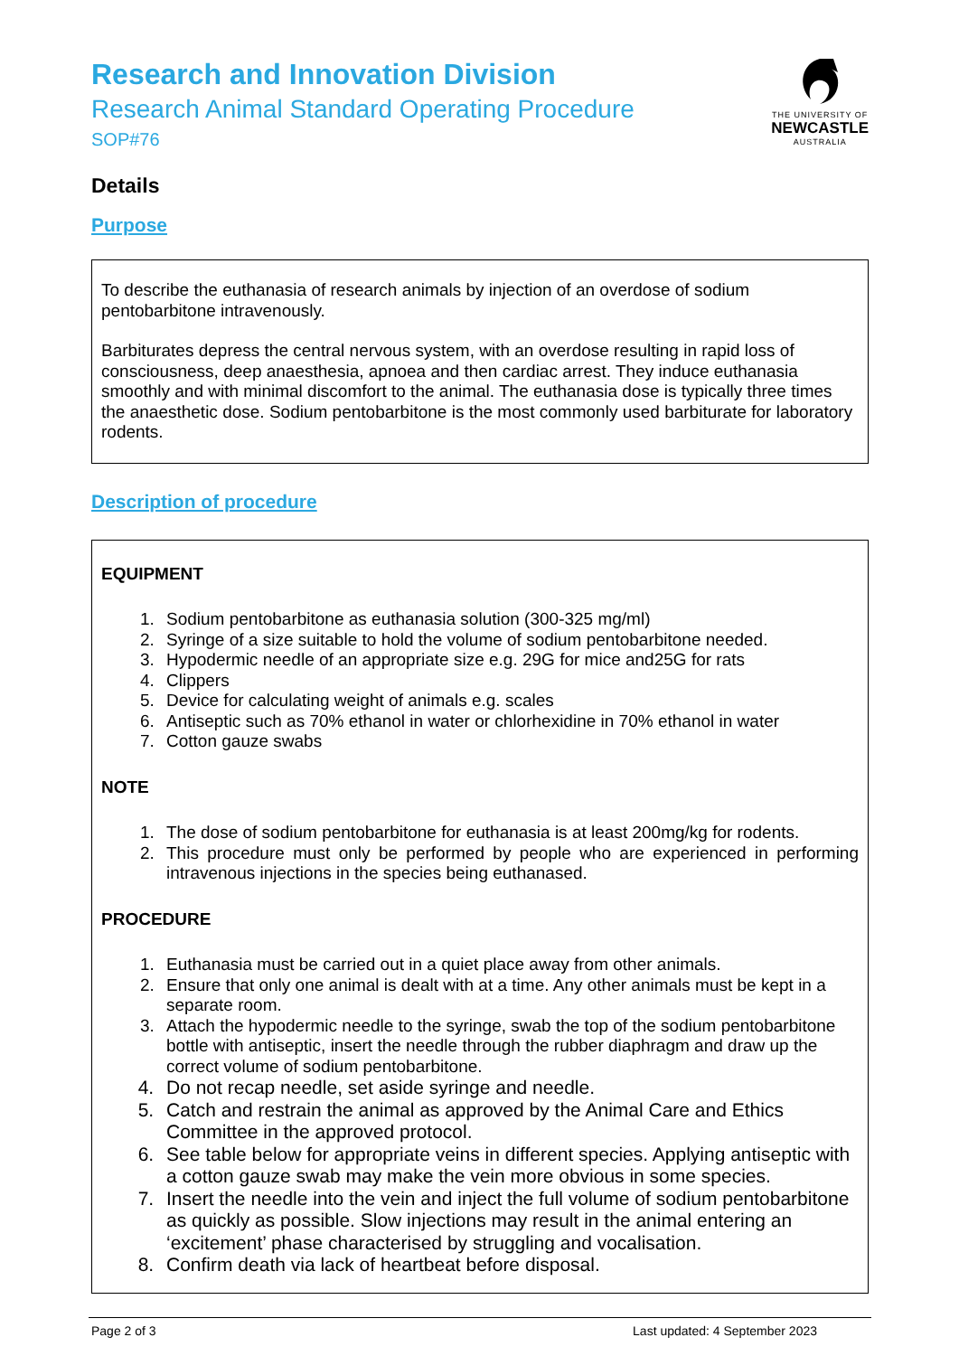Research and Innovation Division
Research Animal Standard Operating Procedure
SOP#76
THE UNIVERSITY OF
NEWCASTLE
AUSTRALIA
Details
Purpose
To describe the euthanasia of research animals by injection of an overdose of sodium pentobarbitone intravenously.
Barbiturates depress the central nervous system, with an overdose resulting in rapid loss of consciousness, deep anaesthesia, apnoea and then cardiac arrest. They induce euthanasia smoothly and with minimal discomfort to the animal. The euthanasia dose is typically three times the anaesthetic dose. Sodium pentobarbitone is the most commonly used barbiturate for laboratory rodents.
Description of procedure
EQUIPMENT
1. Sodium pentobarbitone as euthanasia solution (300-325 mg/ml)
2. Syringe of a size suitable to hold the volume of sodium pentobarbitone needed.
3. Hypodermic needle of an appropriate size e.g. 29G for mice and25G for rats
4. Clippers
5. Device for calculating weight of animals e.g. scales
6. Antiseptic such as 70% ethanol in water or chlorhexidine in 70% ethanol in water
7. Cotton gauze swabs
NOTE
1. The dose of sodium pentobarbitone for euthanasia is at least 200mg/kg for rodents.
2. This procedure must only be performed by people who are experienced in performing intravenous injections in the species being euthanased.
PROCEDURE
1. Euthanasia must be carried out in a quiet place away from other animals.
2. Ensure that only one animal is dealt with at a time. Any other animals must be kept in a separate room.
3. Attach the hypodermic needle to the syringe, swab the top of the sodium pentobarbitone bottle with antiseptic, insert the needle through the rubber diaphragm and draw up the correct volume of sodium pentobarbitone.
4. Do not recap needle, set aside syringe and needle.
5. Catch and restrain the animal as approved by the Animal Care and Ethics Committee in the approved protocol.
6. See table below for appropriate veins in different species. Applying antiseptic with a cotton gauze swab may make the vein more obvious in some species.
7. Insert the needle into the vein and inject the full volume of sodium pentobarbitone as quickly as possible. Slow injections may result in the animal entering an ‘excitement’ phase characterised by struggling and vocalisation.
8. Confirm death via lack of heartbeat before disposal.
Page 2 of 3 Last updated: 4 September 2023